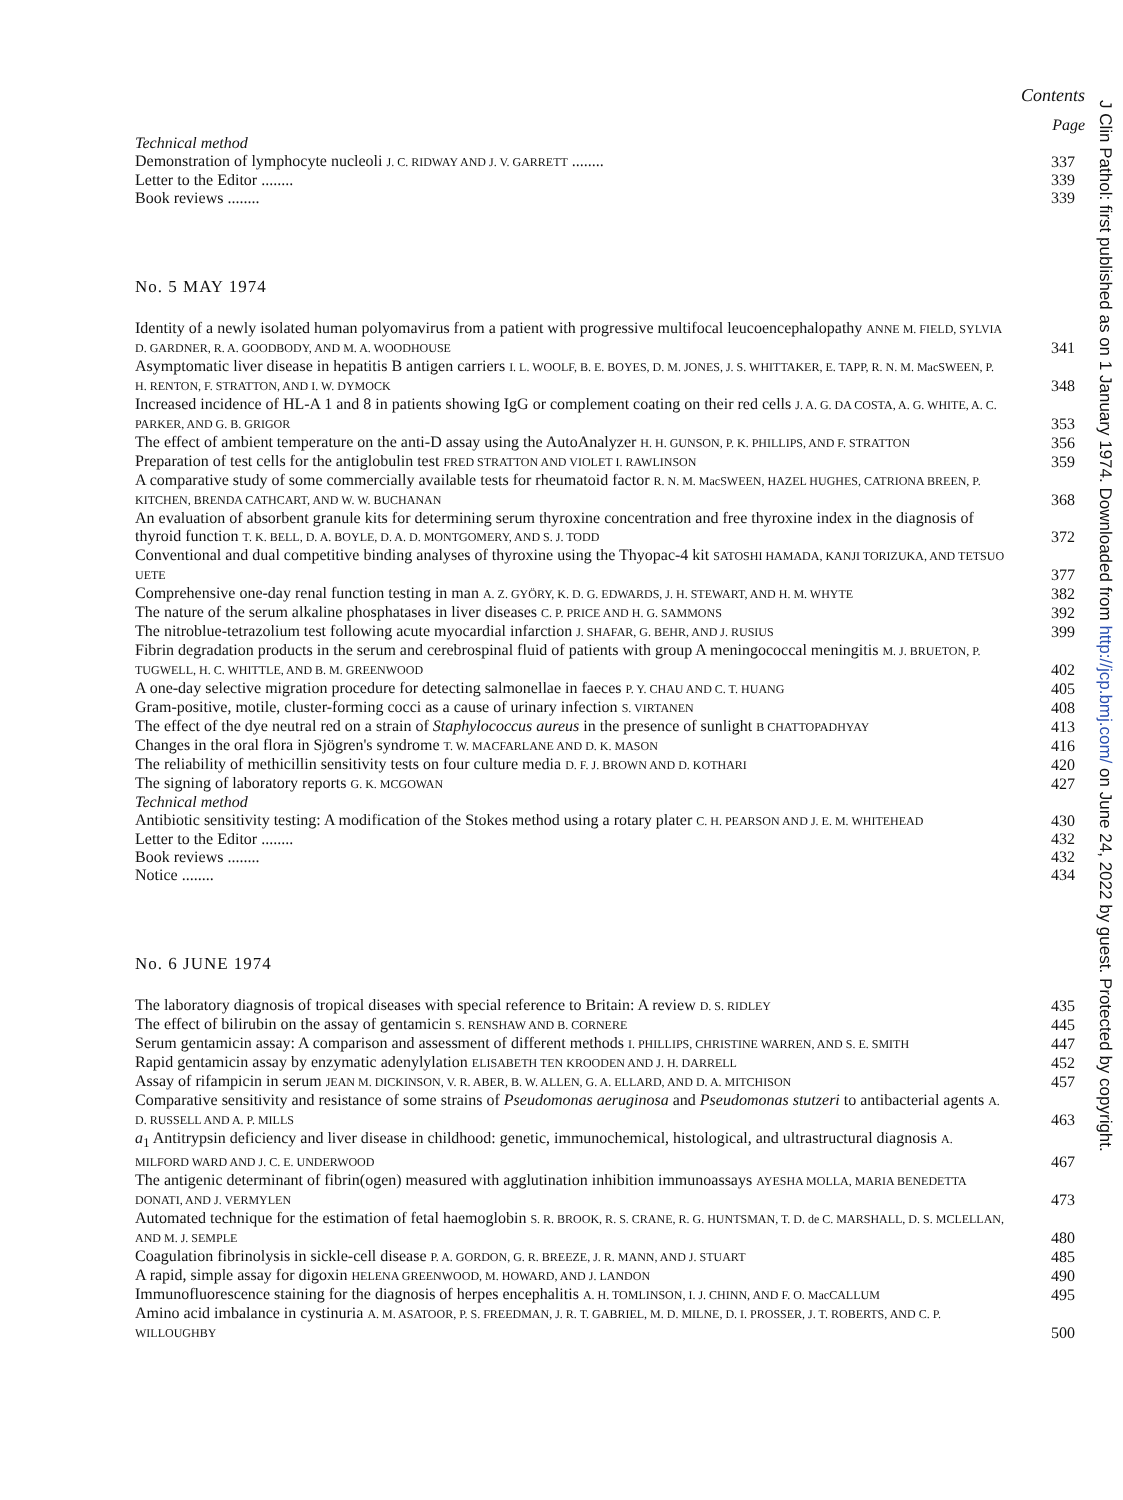J Clin Pathol: first published as on 1 January 1974. Downloaded from http://jcp.bmj.com/ on June 24, 2022 by guest. Protected by copyright.
Contents
Page
Technical method
Demonstration of lymphocyte nucleoli J. C. RIDWAY AND J. V. GARRETT ........ 337
Letter to the Editor ........ 339
Book reviews ........ 339
No. 5 MAY 1974
Identity of a newly isolated human polyomavirus from a patient with progressive multifocal leucoencephalopathy ANNE M. FIELD, SYLVIA D. GARDNER, R. A. GOODBODY, AND M. A. WOODHOUSE 341
Asymptomatic liver disease in hepatitis B antigen carriers I. L. WOOLF, B. E. BOYES, D. M. JONES, J. S. WHITTAKER, E. TAPP, R. N. M. MacSWEEN, P. H. RENTON, F. STRATTON, AND I. W. DYMOCK 348
Increased incidence of HL-A 1 and 8 in patients showing IgG or complement coating on their red cells J. A. G. DA COSTA, A. G. WHITE, A. C. PARKER, AND G. B. GRIGOR 353
The effect of ambient temperature on the anti-D assay using the AutoAnalyzer H. H. GUNSON, P. K. PHILLIPS, AND F. STRATTON 356
Preparation of test cells for the antiglobulin test FRED STRATTON AND VIOLET I. RAWLINSON 359
A comparative study of some commercially available tests for rheumatoid factor R. N. M. MacSWEEN, HAZEL HUGHES, CATRIONA BREEN, P. KITCHEN, BRENDA CATHCART, AND W. W. BUCHANAN 368
An evaluation of absorbent granule kits for determining serum thyroxine concentration and free thyroxine index in the diagnosis of thyroid function T. K. BELL, D. A. BOYLE, D. A. D. MONTGOMERY, AND S. J. TODD 372
Conventional and dual competitive binding analyses of thyroxine using the Thyopac-4 kit SATOSHI HAMADA, KANJI TORIZUKA, AND TETSUO UETE 377
Comprehensive one-day renal function testing in man A. Z. GYÖRY, K. D. G. EDWARDS, J. H. STEWART, AND H. M. WHYTE 382
The nature of the serum alkaline phosphatases in liver diseases C. P. PRICE AND H. G. SAMMONS 392
The nitroblue-tetrazolium test following acute myocardial infarction J. SHAFAR, G. BEHR, AND J. RUSIUS 399
Fibrin degradation products in the serum and cerebrospinal fluid of patients with group A meningococcal meningitis M. J. BRUETON, P. TUGWELL, H. C. WHITTLE, AND B. M. GREENWOOD 402
A one-day selective migration procedure for detecting salmonellae in faeces P. Y. CHAU AND C. T. HUANG 405
Gram-positive, motile, cluster-forming cocci as a cause of urinary infection S. VIRTANEN 408
The effect of the dye neutral red on a strain of Staphylococcus aureus in the presence of sunlight B CHATTOPADHYAY 413
Changes in the oral flora in Sjögren's syndrome T. W. MACFARLANE AND D. K. MASON 416
The reliability of methicillin sensitivity tests on four culture media D. F. J. BROWN AND D. KOTHARI 420
The signing of laboratory reports G. K. MCGOWAN 427
Technical method
Antibiotic sensitivity testing: A modification of the Stokes method using a rotary plater C. H. PEARSON AND J. E. M. WHITEHEAD 430
Letter to the Editor ........ 432
Book reviews ........ 432
Notice ........ 434
No. 6 JUNE 1974
The laboratory diagnosis of tropical diseases with special reference to Britain: A review D. S. RIDLEY 435
The effect of bilirubin on the assay of gentamicin S. RENSHAW AND B. CORNERE 445
Serum gentamicin assay: A comparison and assessment of different methods I. PHILLIPS, CHRISTINE WARREN, AND S. E. SMITH 447
Rapid gentamicin assay by enzymatic adenylylation ELISABETH TEN KROODEN AND J. H. DARRELL 452
Assay of rifampicin in serum JEAN M. DICKINSON, V. R. ABER, B. W. ALLEN, G. A. ELLARD, AND D. A. MITCHISON 457
Comparative sensitivity and resistance of some strains of Pseudomonas aeruginosa and Pseudomonas stutzeri to antibacterial agents A. D. RUSSELL AND A. P. MILLS 463
a<sub>1</sub> Antitrypsin deficiency and liver disease in childhood: genetic, immunochemical, histological, and ultrastructural diagnosis A. MILFORD WARD AND J. C. E. UNDERWOOD 467
The antigenic determinant of fibrin(ogen) measured with agglutination inhibition immunoassays AYESHA MOLLA, MARIA BENEDETTA DONATI, AND J. VERMYLEN 473
Automated technique for the estimation of fetal haemoglobin S. R. BROOK, R. S. CRANE, R. G. HUNTSMAN, T. D. de C. MARSHALL, D. S. MCLELLAN, AND M. J. SEMPLE 480
Coagulation fibrinolysis in sickle-cell disease P. A. GORDON, G. R. BREEZE, J. R. MANN, AND J. STUART 485
A rapid, simple assay for digoxin HELENA GREENWOOD, M. HOWARD, AND J. LANDON 490
Immunofluorescence staining for the diagnosis of herpes encephalitis A. H. TOMLINSON, I. J. CHINN, AND F. O. MacCALLUM 495
Amino acid imbalance in cystinuria A. M. ASATOOR, P. S. FREEDMAN, J. R. T. GABRIEL, M. D. MILNE, D. I. PROSSER, J. T. ROBERTS, AND C. P. WILLOUGHBY 500